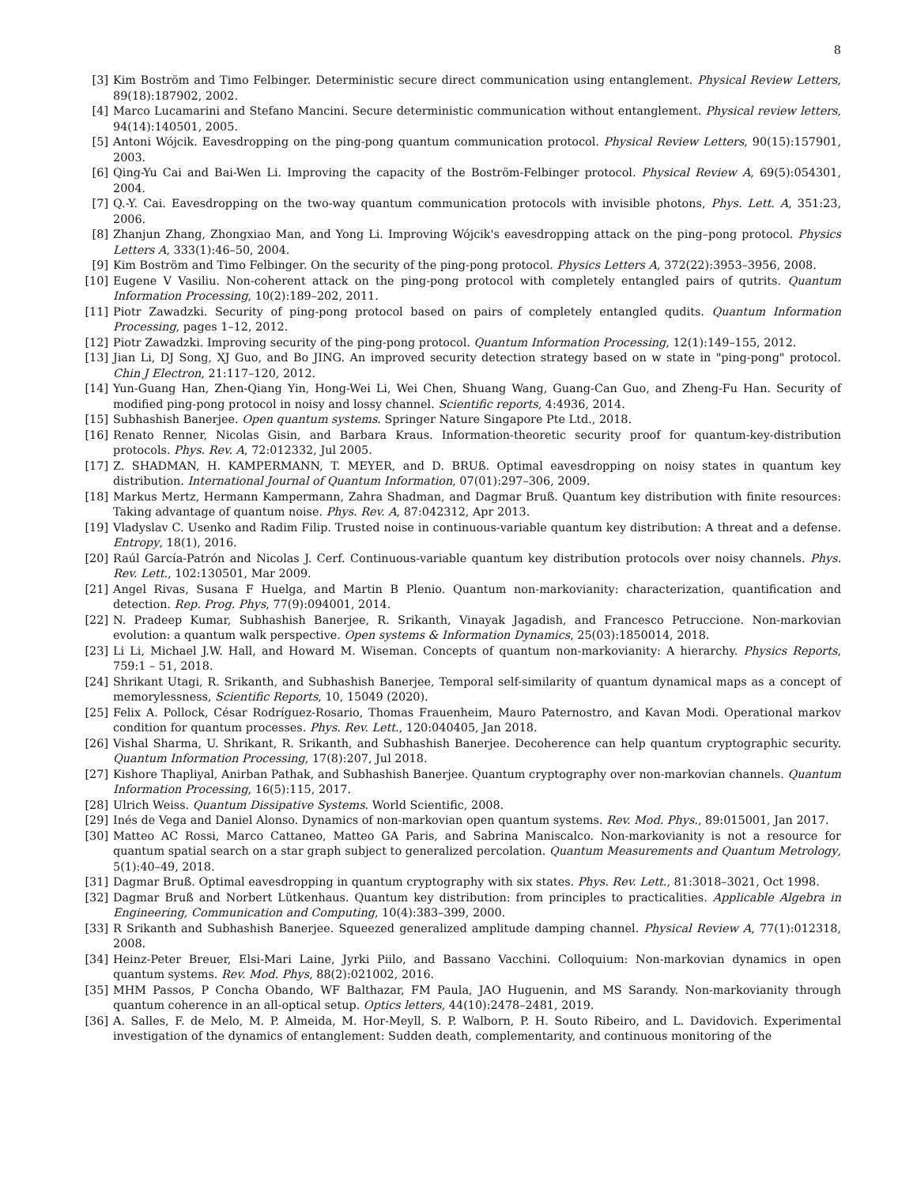8
[3] Kim Boström and Timo Felbinger. Deterministic secure direct communication using entanglement. Physical Review Letters, 89(18):187902, 2002.
[4] Marco Lucamarini and Stefano Mancini. Secure deterministic communication without entanglement. Physical review letters, 94(14):140501, 2005.
[5] Antoni Wójcik. Eavesdropping on the ping-pong quantum communication protocol. Physical Review Letters, 90(15):157901, 2003.
[6] Qing-Yu Cai and Bai-Wen Li. Improving the capacity of the Boström-Felbinger protocol. Physical Review A, 69(5):054301, 2004.
[7] Q.-Y. Cai. Eavesdropping on the two-way quantum communication protocols with invisible photons, Phys. Lett. A, 351:23, 2006.
[8] Zhanjun Zhang, Zhongxiao Man, and Yong Li. Improving Wójcik's eavesdropping attack on the ping–pong protocol. Physics Letters A, 333(1):46–50, 2004.
[9] Kim Boström and Timo Felbinger. On the security of the ping-pong protocol. Physics Letters A, 372(22):3953–3956, 2008.
[10] Eugene V Vasiliu. Non-coherent attack on the ping-pong protocol with completely entangled pairs of qutrits. Quantum Information Processing, 10(2):189–202, 2011.
[11] Piotr Zawadzki. Security of ping-pong protocol based on pairs of completely entangled qudits. Quantum Information Processing, pages 1–12, 2012.
[12] Piotr Zawadzki. Improving security of the ping-pong protocol. Quantum Information Processing, 12(1):149–155, 2012.
[13] Jian Li, DJ Song, XJ Guo, and Bo JING. An improved security detection strategy based on w state in "ping-pong" protocol. Chin J Electron, 21:117–120, 2012.
[14] Yun-Guang Han, Zhen-Qiang Yin, Hong-Wei Li, Wei Chen, Shuang Wang, Guang-Can Guo, and Zheng-Fu Han. Security of modified ping-pong protocol in noisy and lossy channel. Scientific reports, 4:4936, 2014.
[15] Subhashish Banerjee. Open quantum systems. Springer Nature Singapore Pte Ltd., 2018.
[16] Renato Renner, Nicolas Gisin, and Barbara Kraus. Information-theoretic security proof for quantum-key-distribution protocols. Phys. Rev. A, 72:012332, Jul 2005.
[17] Z. SHADMAN, H. KAMPERMANN, T. MEYER, and D. BRUß. Optimal eavesdropping on noisy states in quantum key distribution. International Journal of Quantum Information, 07(01):297–306, 2009.
[18] Markus Mertz, Hermann Kampermann, Zahra Shadman, and Dagmar Bruß. Quantum key distribution with finite resources: Taking advantage of quantum noise. Phys. Rev. A, 87:042312, Apr 2013.
[19] Vladyslav C. Usenko and Radim Filip. Trusted noise in continuous-variable quantum key distribution: A threat and a defense. Entropy, 18(1), 2016.
[20] Raúl García-Patrón and Nicolas J. Cerf. Continuous-variable quantum key distribution protocols over noisy channels. Phys. Rev. Lett., 102:130501, Mar 2009.
[21] Angel Rivas, Susana F Huelga, and Martin B Plenio. Quantum non-markovianity: characterization, quantification and detection. Rep. Prog. Phys, 77(9):094001, 2014.
[22] N. Pradeep Kumar, Subhashish Banerjee, R. Srikanth, Vinayak Jagadish, and Francesco Petruccione. Non-markovian evolution: a quantum walk perspective. Open systems & Information Dynamics, 25(03):1850014, 2018.
[23] Li Li, Michael J.W. Hall, and Howard M. Wiseman. Concepts of quantum non-markovianity: A hierarchy. Physics Reports, 759:1 – 51, 2018.
[24] Shrikant Utagi, R. Srikanth, and Subhashish Banerjee, Temporal self-similarity of quantum dynamical maps as a concept of memorylessness, Scientific Reports, 10, 15049 (2020).
[25] Felix A. Pollock, César Rodríguez-Rosario, Thomas Frauenheim, Mauro Paternostro, and Kavan Modi. Operational markov condition for quantum processes. Phys. Rev. Lett., 120:040405, Jan 2018.
[26] Vishal Sharma, U. Shrikant, R. Srikanth, and Subhashish Banerjee. Decoherence can help quantum cryptographic security. Quantum Information Processing, 17(8):207, Jul 2018.
[27] Kishore Thapliyal, Anirban Pathak, and Subhashish Banerjee. Quantum cryptography over non-markovian channels. Quantum Information Processing, 16(5):115, 2017.
[28] Ulrich Weiss. Quantum Dissipative Systems. World Scientific, 2008.
[29] Inés de Vega and Daniel Alonso. Dynamics of non-markovian open quantum systems. Rev. Mod. Phys., 89:015001, Jan 2017.
[30] Matteo AC Rossi, Marco Cattaneo, Matteo GA Paris, and Sabrina Maniscalco. Non-markovianity is not a resource for quantum spatial search on a star graph subject to generalized percolation. Quantum Measurements and Quantum Metrology, 5(1):40–49, 2018.
[31] Dagmar Bruß. Optimal eavesdropping in quantum cryptography with six states. Phys. Rev. Lett., 81:3018–3021, Oct 1998.
[32] Dagmar Bruß and Norbert Lütkenhaus. Quantum key distribution: from principles to practicalities. Applicable Algebra in Engineering, Communication and Computing, 10(4):383–399, 2000.
[33] R Srikanth and Subhashish Banerjee. Squeezed generalized amplitude damping channel. Physical Review A, 77(1):012318, 2008.
[34] Heinz-Peter Breuer, Elsi-Mari Laine, Jyrki Piilo, and Bassano Vacchini. Colloquium: Non-markovian dynamics in open quantum systems. Rev. Mod. Phys, 88(2):021002, 2016.
[35] MHM Passos, P Concha Obando, WF Balthazar, FM Paula, JAO Huguenin, and MS Sarandy. Non-markovianity through quantum coherence in an all-optical setup. Optics letters, 44(10):2478–2481, 2019.
[36] A. Salles, F. de Melo, M. P. Almeida, M. Hor-Meyll, S. P. Walborn, P. H. Souto Ribeiro, and L. Davidovich. Experimental investigation of the dynamics of entanglement: Sudden death, complementarity, and continuous monitoring of the